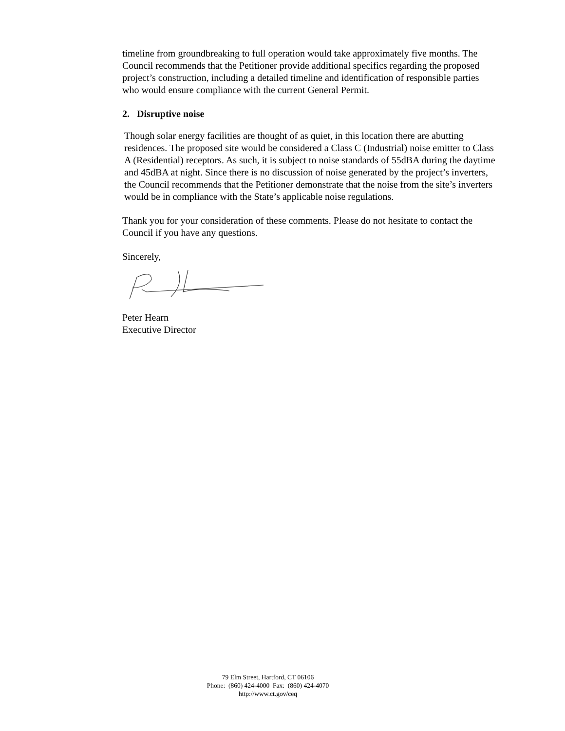timeline from groundbreaking to full operation would take approximately five months. The Council recommends that the Petitioner provide additional specifics regarding the proposed project’s construction, including a detailed timeline and identification of responsible parties who would ensure compliance with the current General Permit.
2. Disruptive noise
Though solar energy facilities are thought of as quiet, in this location there are abutting residences. The proposed site would be considered a Class C (Industrial) noise emitter to Class A (Residential) receptors. As such, it is subject to noise standards of 55dBA during the daytime and 45dBA at night. Since there is no discussion of noise generated by the project’s inverters, the Council recommends that the Petitioner demonstrate that the noise from the site’s inverters would be in compliance with the State’s applicable noise regulations.
Thank you for your consideration of these comments. Please do not hesitate to contact the Council if you have any questions.
Sincerely,
Peter Hearn
Executive Director
79 Elm Street, Hartford, CT 06106
Phone: (860) 424-4000 Fax: (860) 424-4070
http://www.ct.gov/ceq